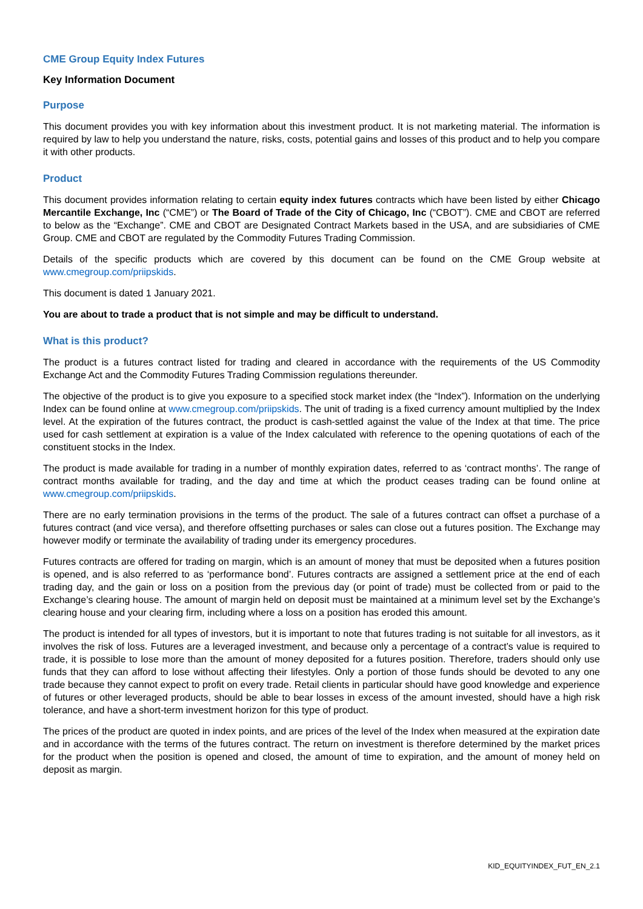CME Group Equity Index Futures
Key Information Document
Purpose
This document provides you with key information about this investment product. It is not marketing material. The information is required by law to help you understand the nature, risks, costs, potential gains and losses of this product and to help you compare it with other products.
Product
This document provides information relating to certain equity index futures contracts which have been listed by either Chicago Mercantile Exchange, Inc (“CME”) or The Board of Trade of the City of Chicago, Inc (“CBOT”). CME and CBOT are referred to below as the “Exchange”. CME and CBOT are Designated Contract Markets based in the USA, and are subsidiaries of CME Group. CME and CBOT are regulated by the Commodity Futures Trading Commission.
Details of the specific products which are covered by this document can be found on the CME Group website at www.cmegroup.com/priipskids.
This document is dated 1 January 2021.
You are about to trade a product that is not simple and may be difficult to understand.
What is this product?
The product is a futures contract listed for trading and cleared in accordance with the requirements of the US Commodity Exchange Act and the Commodity Futures Trading Commission regulations thereunder.
The objective of the product is to give you exposure to a specified stock market index (the “Index”). Information on the underlying Index can be found online at www.cmegroup.com/priipskids. The unit of trading is a fixed currency amount multiplied by the Index level. At the expiration of the futures contract, the product is cash-settled against the value of the Index at that time. The price used for cash settlement at expiration is a value of the Index calculated with reference to the opening quotations of each of the constituent stocks in the Index.
The product is made available for trading in a number of monthly expiration dates, referred to as ‘contract months’. The range of contract months available for trading, and the day and time at which the product ceases trading can be found online at www.cmegroup.com/priipskids.
There are no early termination provisions in the terms of the product. The sale of a futures contract can offset a purchase of a futures contract (and vice versa), and therefore offsetting purchases or sales can close out a futures position. The Exchange may however modify or terminate the availability of trading under its emergency procedures.
Futures contracts are offered for trading on margin, which is an amount of money that must be deposited when a futures position is opened, and is also referred to as ‘performance bond’. Futures contracts are assigned a settlement price at the end of each trading day, and the gain or loss on a position from the previous day (or point of trade) must be collected from or paid to the Exchange’s clearing house. The amount of margin held on deposit must be maintained at a minimum level set by the Exchange’s clearing house and your clearing firm, including where a loss on a position has eroded this amount.
The product is intended for all types of investors, but it is important to note that futures trading is not suitable for all investors, as it involves the risk of loss. Futures are a leveraged investment, and because only a percentage of a contract’s value is required to trade, it is possible to lose more than the amount of money deposited for a futures position. Therefore, traders should only use funds that they can afford to lose without affecting their lifestyles. Only a portion of those funds should be devoted to any one trade because they cannot expect to profit on every trade. Retail clients in particular should have good knowledge and experience of futures or other leveraged products, should be able to bear losses in excess of the amount invested, should have a high risk tolerance, and have a short-term investment horizon for this type of product.
The prices of the product are quoted in index points, and are prices of the level of the Index when measured at the expiration date and in accordance with the terms of the futures contract. The return on investment is therefore determined by the market prices for the product when the position is opened and closed, the amount of time to expiration, and the amount of money held on deposit as margin.
KID_EQUITYINDEX_FUT_EN_2.1